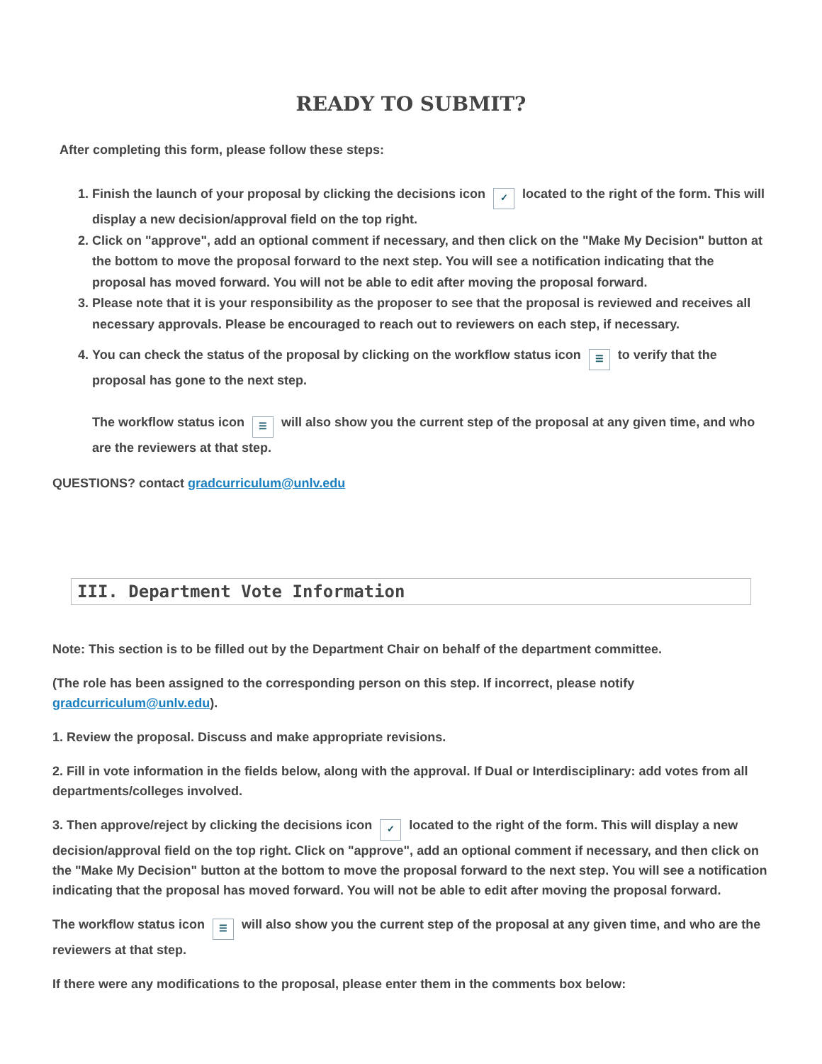READY TO SUBMIT?
After completing this form, please follow these steps:
1. Finish the launch of your proposal by clicking the decisions icon ✓ located to the right of the form. This will display a new decision/approval field on the top right.
2. Click on "approve", add an optional comment if necessary, and then click on the "Make My Decision" button at the bottom to move the proposal forward to the next step. You will see a notification indicating that the proposal has moved forward. You will not be able to edit after moving the proposal forward.
3. Please note that it is your responsibility as the proposer to see that the proposal is reviewed and receives all necessary approvals. Please be encouraged to reach out to reviewers on each step, if necessary.
4. You can check the status of the proposal by clicking on the workflow status icon ☰ to verify that the proposal has gone to the next step.
The workflow status icon ☰ will also show you the current step of the proposal at any given time, and who are the reviewers at that step.
QUESTIONS? contact gradcurriculum@unlv.edu
III. Department Vote Information
Note: This section is to be filled out by the Department Chair on behalf of the department committee.
(The role has been assigned to the corresponding person on this step. If incorrect, please notify gradcurriculum@unlv.edu).
1. Review the proposal. Discuss and make appropriate revisions.
2. Fill in vote information in the fields below, along with the approval. If Dual or Interdisciplinary: add votes from all departments/colleges involved.
3. Then approve/reject by clicking the decisions icon ✓ located to the right of the form. This will display a new decision/approval field on the top right. Click on "approve", add an optional comment if necessary, and then click on the "Make My Decision" button at the bottom to move the proposal forward to the next step. You will see a notification indicating that the proposal has moved forward. You will not be able to edit after moving the proposal forward.
The workflow status icon ☰ will also show you the current step of the proposal at any given time, and who are the reviewers at that step.
If there were any modifications to the proposal, please enter them in the comments box below: